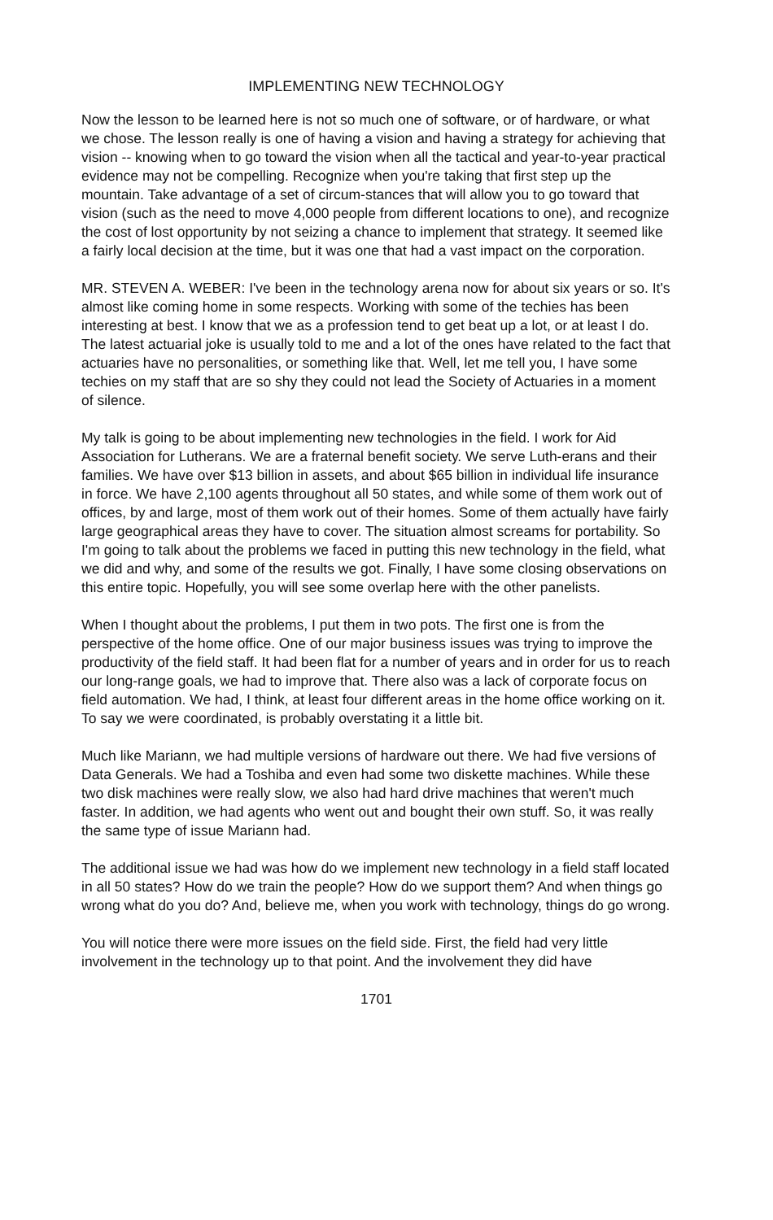IMPLEMENTING NEW TECHNOLOGY
Now the lesson to be learned here is not so much one of software, or of hardware, or what we chose. The lesson really is one of having a vision and having a strategy for achieving that vision -- knowing when to go toward the vision when all the tactical and year-to-year practical evidence may not be compelling. Recognize when you're taking that first step up the mountain. Take advantage of a set of circum-stances that will allow you to go toward that vision (such as the need to move 4,000 people from different locations to one), and recognize the cost of lost opportunity by not seizing a chance to implement that strategy. It seemed like a fairly local decision at the time, but it was one that had a vast impact on the corporation.
MR. STEVEN A. WEBER: I've been in the technology arena now for about six years or so. It's almost like coming home in some respects. Working with some of the techies has been interesting at best. I know that we as a profession tend to get beat up a lot, or at least I do. The latest actuarial joke is usually told to me and a lot of the ones have related to the fact that actuaries have no personalities, or something like that. Well, let me tell you, I have some techies on my staff that are so shy they could not lead the Society of Actuaries in a moment of silence.
My talk is going to be about implementing new technologies in the field. I work for Aid Association for Lutherans. We are a fraternal benefit society. We serve Luth-erans and their families. We have over $13 billion in assets, and about $65 billion in individual life insurance in force. We have 2,100 agents throughout all 50 states, and while some of them work out of offices, by and large, most of them work out of their homes. Some of them actually have fairly large geographical areas they have to cover. The situation almost screams for portability. So I'm going to talk about the problems we faced in putting this new technology in the field, what we did and why, and some of the results we got. Finally, I have some closing observations on this entire topic. Hopefully, you will see some overlap here with the other panelists.
When I thought about the problems, I put them in two pots. The first one is from the perspective of the home office. One of our major business issues was trying to improve the productivity of the field staff. It had been flat for a number of years and in order for us to reach our long-range goals, we had to improve that. There also was a lack of corporate focus on field automation. We had, I think, at least four different areas in the home office working on it. To say we were coordinated, is probably overstating it a little bit.
Much like Mariann, we had multiple versions of hardware out there. We had five versions of Data Generals. We had a Toshiba and even had some two diskette machines. While these two disk machines were really slow, we also had hard drive machines that weren't much faster. In addition, we had agents who went out and bought their own stuff. So, it was really the same type of issue Mariann had.
The additional issue we had was how do we implement new technology in a field staff located in all 50 states? How do we train the people? How do we support them? And when things go wrong what do you do? And, believe me, when you work with technology, things do go wrong.
You will notice there were more issues on the field side. First, the field had very little involvement in the technology up to that point. And the involvement they did have
1701